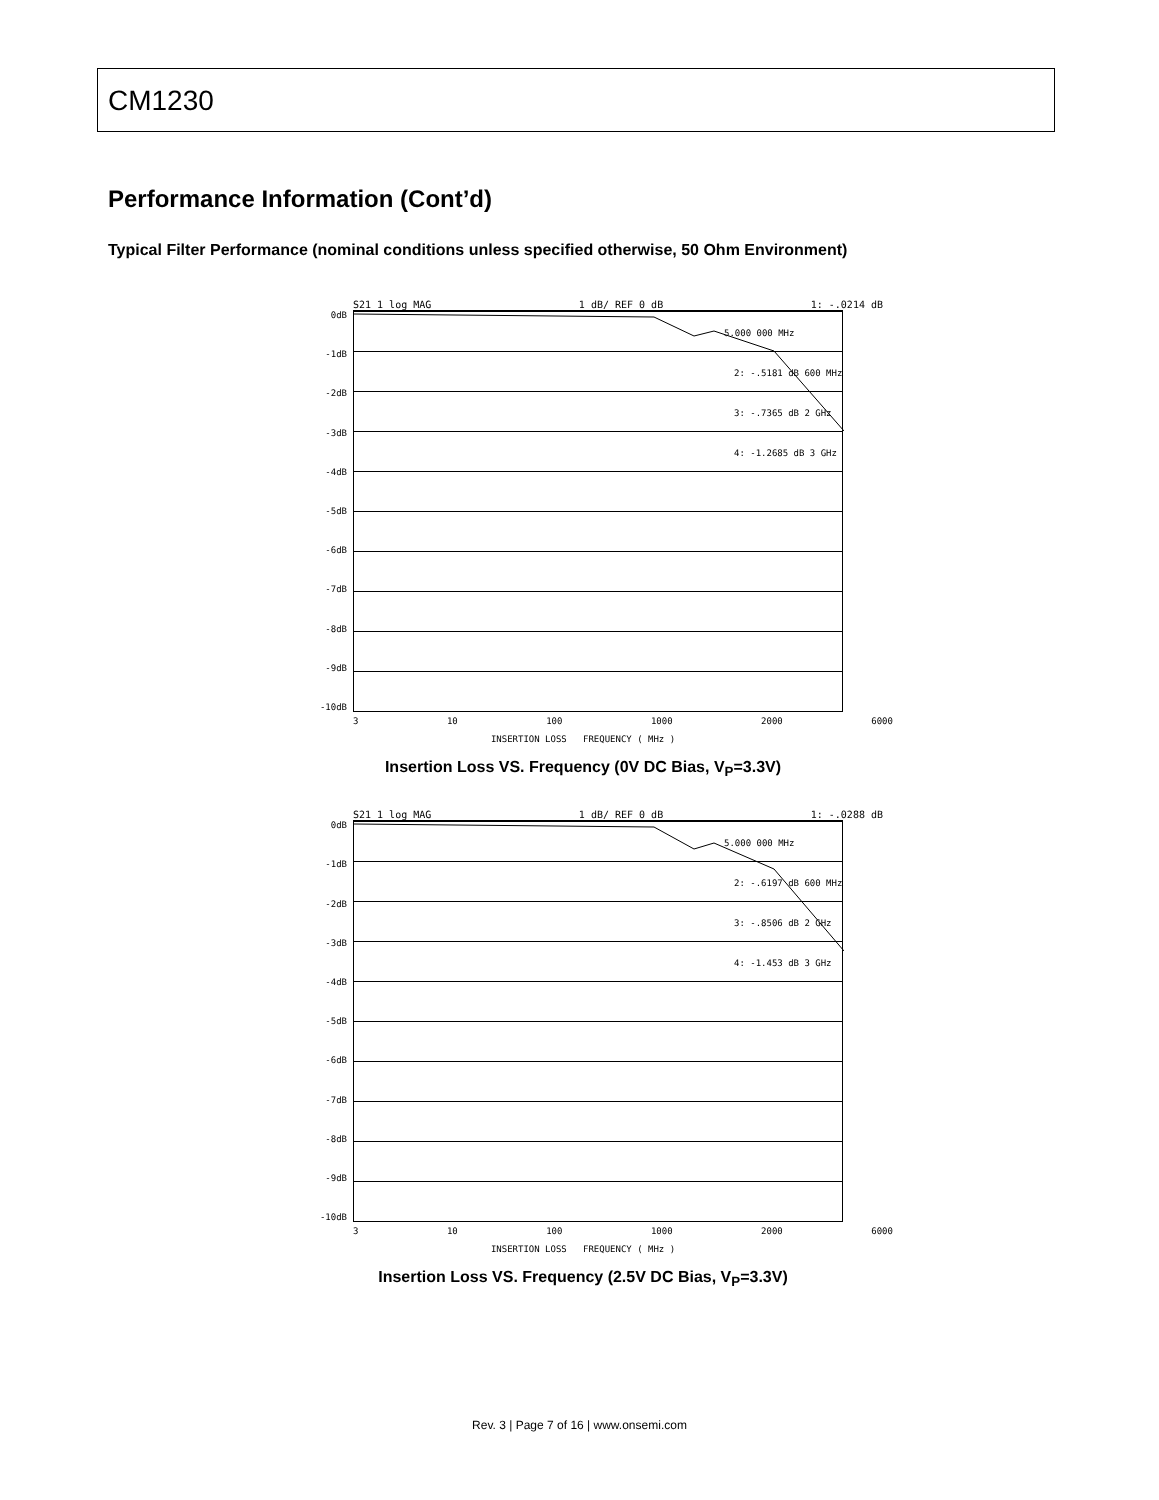CM1230
Performance Information (Cont’d)
Typical Filter Performance (nominal conditions unless specified otherwise, 50 Ohm Environment)
S21 1 log MAG 1 dB/ REF 0 dB 1: -.0214 dB
0dB
-1dB
-2dB
-3dB
-4dB
-5dB
-6dB
-7dB
-8dB
-9dB
-10dB
5.000 000 MHz
2: -.5181 dB 600 MHz
3: -.7365 dB 2 GHz
4: -1.2685 dB 3 GHz
3 10 100 1000 2000 6000
INSERTION LOSS FREQUENCY ( MHz )
Insertion Loss VS. Frequency (0V DC Bias, V<sub>P</sub>=3.3V)
S21 1 log MAG 1 dB/ REF 0 dB 1: -.0288 dB
0dB
-1dB
-2dB
-3dB
-4dB
-5dB
-6dB
-7dB
-8dB
-9dB
-10dB
5.000 000 MHz
2: -.6197 dB 600 MHz
3: -.8506 dB 2 GHz
4: -1.453 dB 3 GHz
3 10 100 1000 2000 6000
INSERTION LOSS FREQUENCY ( MHz )
Insertion Loss VS. Frequency (2.5V DC Bias, V<sub>P</sub>=3.3V)
Rev. 3 | Page 7 of 16 | www.onsemi.com